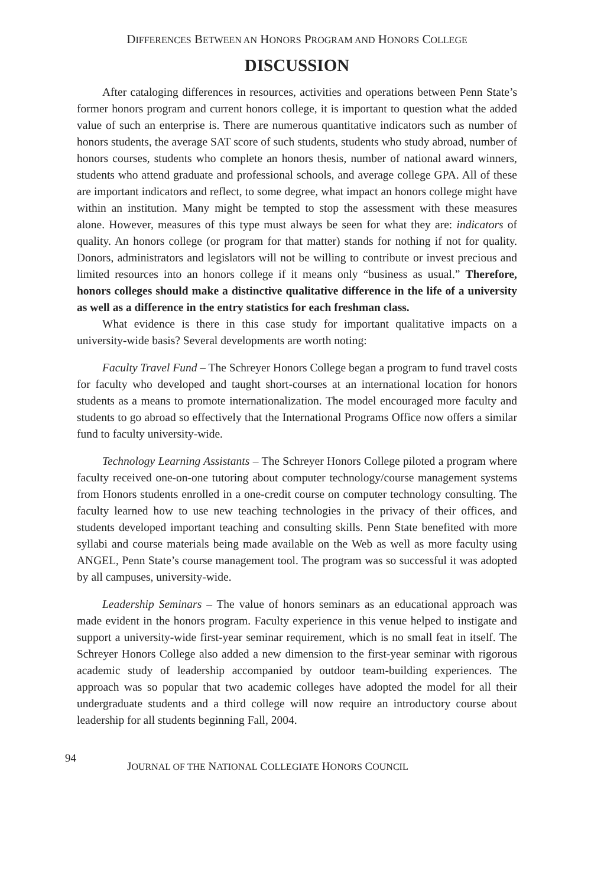DIFFERENCES BETWEEN AN HONORS PROGRAM AND HONORS COLLEGE
DISCUSSION
After cataloging differences in resources, activities and operations between Penn State’s former honors program and current honors college, it is important to question what the added value of such an enterprise is. There are numerous quantitative indicators such as number of honors students, the average SAT score of such students, students who study abroad, number of honors courses, students who complete an honors thesis, number of national award winners, students who attend graduate and professional schools, and average college GPA. All of these are important indicators and reflect, to some degree, what impact an honors college might have within an institution. Many might be tempted to stop the assessment with these measures alone. However, measures of this type must always be seen for what they are: indicators of quality. An honors college (or program for that matter) stands for nothing if not for quality. Donors, administrators and legislators will not be willing to contribute or invest precious and limited resources into an honors college if it means only “business as usual.” Therefore, honors colleges should make a distinctive qualitative difference in the life of a university as well as a difference in the entry statistics for each freshman class.
What evidence is there in this case study for important qualitative impacts on a university-wide basis? Several developments are worth noting:
Faculty Travel Fund – The Schreyer Honors College began a program to fund travel costs for faculty who developed and taught short-courses at an international location for honors students as a means to promote internationalization. The model encouraged more faculty and students to go abroad so effectively that the International Programs Office now offers a similar fund to faculty university-wide.
Technology Learning Assistants – The Schreyer Honors College piloted a program where faculty received one-on-one tutoring about computer technology/course management systems from Honors students enrolled in a one-credit course on computer technology consulting. The faculty learned how to use new teaching technologies in the privacy of their offices, and students developed important teaching and consulting skills. Penn State benefited with more syllabi and course materials being made available on the Web as well as more faculty using ANGEL, Penn State’s course management tool. The program was so successful it was adopted by all campuses, university-wide.
Leadership Seminars – The value of honors seminars as an educational approach was made evident in the honors program. Faculty experience in this venue helped to instigate and support a university-wide first-year seminar requirement, which is no small feat in itself. The Schreyer Honors College also added a new dimension to the first-year seminar with rigorous academic study of leadership accompanied by outdoor team-building experiences. The approach was so popular that two academic colleges have adopted the model for all their undergraduate students and a third college will now require an introductory course about leadership for all students beginning Fall, 2004.
94
JOURNAL OF THE NATIONAL COLLEGIATE HONORS COUNCIL